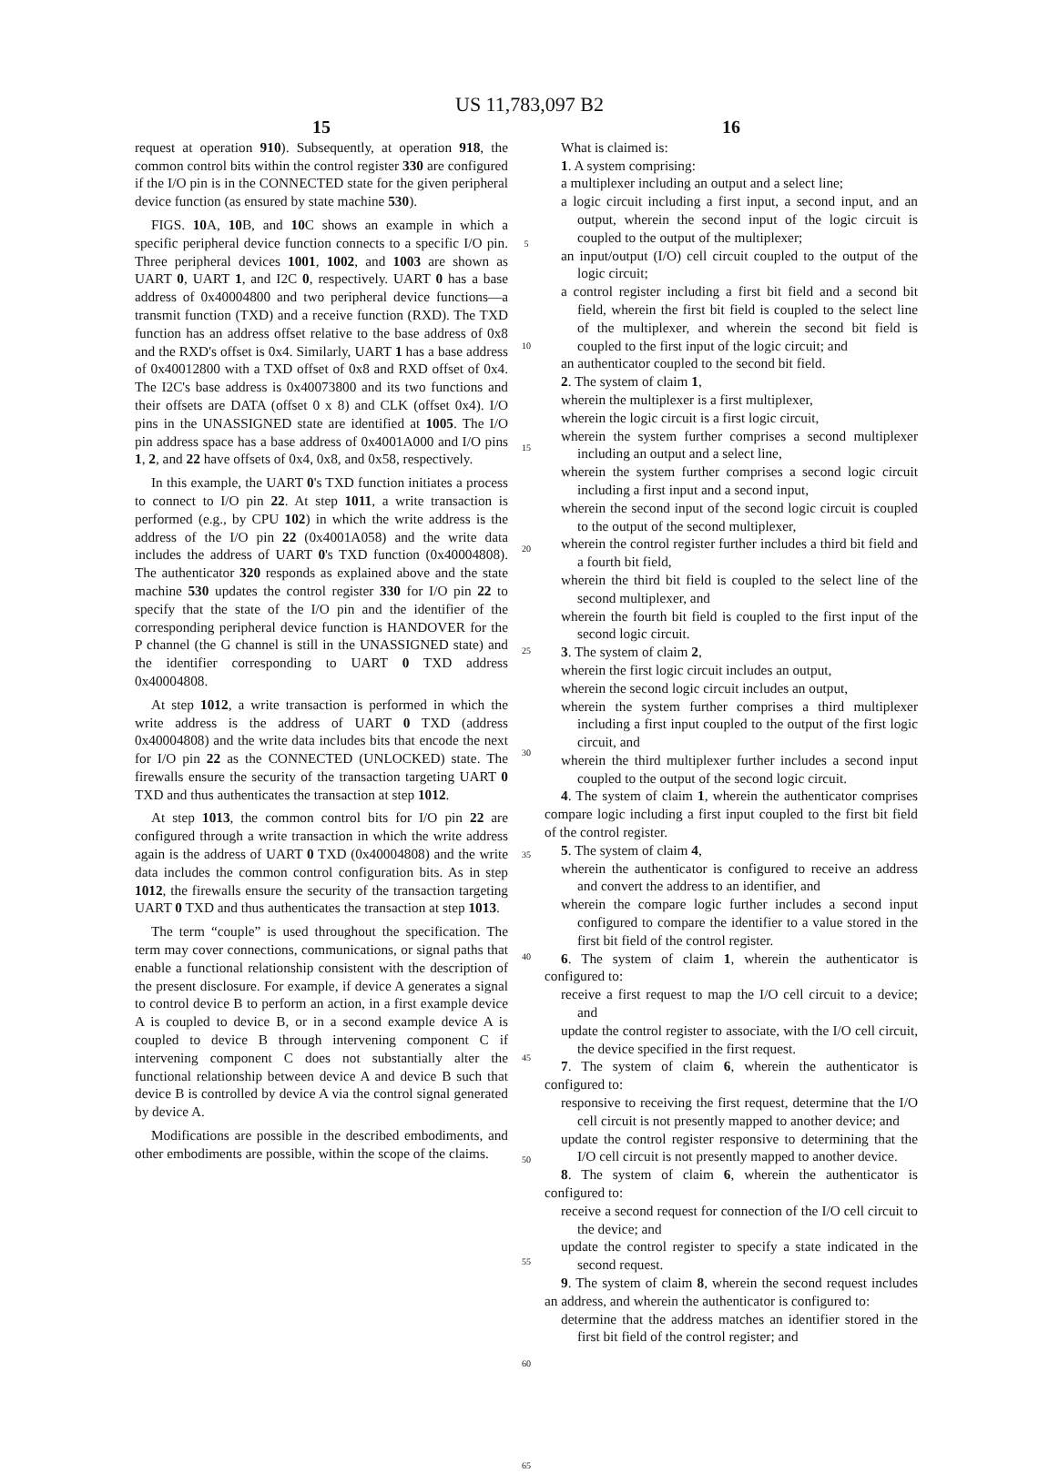US 11,783,097 B2
15
request at operation 910). Subsequently, at operation 918, the common control bits within the control register 330 are configured if the I/O pin is in the CONNECTED state for the given peripheral device function (as ensured by state machine 530).
FIGS. 10 A, 10 B, and 10 C shows an example in which a specific peripheral device function connects to a specific I/O pin. Three peripheral devices 1001, 1002, and 1003 are shown as UART 0, UART 1, and I2C 0, respectively. UART 0 has a base address of 0x40004800 and two peripheral device functions—a transmit function (TXD) and a receive function (RXD). The TXD function has an address offset relative to the base address of 0x8 and the RXD's offset is 0x4. Similarly, UART 1 has a base address of 0x40012800 with a TXD offset of 0x8 and RXD offset of 0x4. The I2C's base address is 0x40073800 and its two functions and their offsets are DATA (offset 0 x 8) and CLK (offset 0x4). I/O pins in the UNASSIGNED state are identified at 1005. The I/O pin address space has a base address of 0x4001A000 and I/O pins 1, 2, and 22 have offsets of 0x4, 0x8, and 0x58, respectively.
In this example, the UART 0's TXD function initiates a process to connect to I/O pin 22. At step 1011, a write transaction is performed (e.g., by CPU 102) in which the write address is the address of the I/O pin 22 (0x4001A058) and the write data includes the address of UART 0's TXD function (0x40004808). The authenticator 320 responds as explained above and the state machine 530 updates the control register 330 for I/O pin 22 to specify that the state of the I/O pin and the identifier of the corresponding peripheral device function is HANDOVER for the P channel (the G channel is still in the UNASSIGNED state) and the identifier corresponding to UART 0 TXD address 0x40004808.
At step 1012, a write transaction is performed in which the write address is the address of UART 0 TXD (address 0x40004808) and the write data includes bits that encode the next for I/O pin 22 as the CONNECTED (UNLOCKED) state. The firewalls ensure the security of the transaction targeting UART 0 TXD and thus authenticates the transaction at step 1012.
At step 1013, the common control bits for I/O pin 22 are configured through a write transaction in which the write address again is the address of UART 0 TXD (0x40004808) and the write data includes the common control configuration bits. As in step 1012, the firewalls ensure the security of the transaction targeting UART 0 TXD and thus authenticates the transaction at step 1013.
The term “couple” is used throughout the specification. The term may cover connections, communications, or signal paths that enable a functional relationship consistent with the description of the present disclosure. For example, if device A generates a signal to control device B to perform an action, in a first example device A is coupled to device B, or in a second example device A is coupled to device B through intervening component C if intervening component C does not substantially alter the functional relationship between device A and device B such that device B is controlled by device A via the control signal generated by device A.
Modifications are possible in the described embodiments, and other embodiments are possible, within the scope of the claims.
5
10
15
20
25
30
35
40
45
50
55
60
65
16
What is claimed is:
1. A system comprising:
a multiplexer including an output and a select line;
a logic circuit including a first input, a second input, and an output, wherein the second input of the logic circuit is coupled to the output of the multiplexer;
an input/output (I/O) cell circuit coupled to the output of the logic circuit;
a control register including a first bit field and a second bit field, wherein the first bit field is coupled to the select line of the multiplexer, and wherein the second bit field is coupled to the first input of the logic circuit; and
an authenticator coupled to the second bit field.
2. The system of claim 1,
wherein the multiplexer is a first multiplexer,
wherein the logic circuit is a first logic circuit,
wherein the system further comprises a second multiplexer including an output and a select line,
wherein the system further comprises a second logic circuit including a first input and a second input,
wherein the second input of the second logic circuit is coupled to the output of the second multiplexer,
wherein the control register further includes a third bit field and a fourth bit field,
wherein the third bit field is coupled to the select line of the second multiplexer, and
wherein the fourth bit field is coupled to the first input of the second logic circuit.
3. The system of claim 2,
wherein the first logic circuit includes an output,
wherein the second logic circuit includes an output,
wherein the system further comprises a third multiplexer including a first input coupled to the output of the first logic circuit, and
wherein the third multiplexer further includes a second input coupled to the output of the second logic circuit.
4. The system of claim 1, wherein the authenticator comprises compare logic including a first input coupled to the first bit field of the control register.
5. The system of claim 4,
wherein the authenticator is configured to receive an address and convert the address to an identifier, and
wherein the compare logic further includes a second input configured to compare the identifier to a value stored in the first bit field of the control register.
6. The system of claim 1, wherein the authenticator is configured to:
receive a first request to map the I/O cell circuit to a device; and
update the control register to associate, with the I/O cell circuit, the device specified in the first request.
7. The system of claim 6, wherein the authenticator is configured to:
responsive to receiving the first request, determine that the I/O cell circuit is not presently mapped to another device; and
update the control register responsive to determining that the I/O cell circuit is not presently mapped to another device.
8. The system of claim 6, wherein the authenticator is configured to:
receive a second request for connection of the I/O cell circuit to the device; and
update the control register to specify a state indicated in the second request.
9. The system of claim 8, wherein the second request includes an address, and wherein the authenticator is configured to:
determine that the address matches an identifier stored in the first bit field of the control register; and